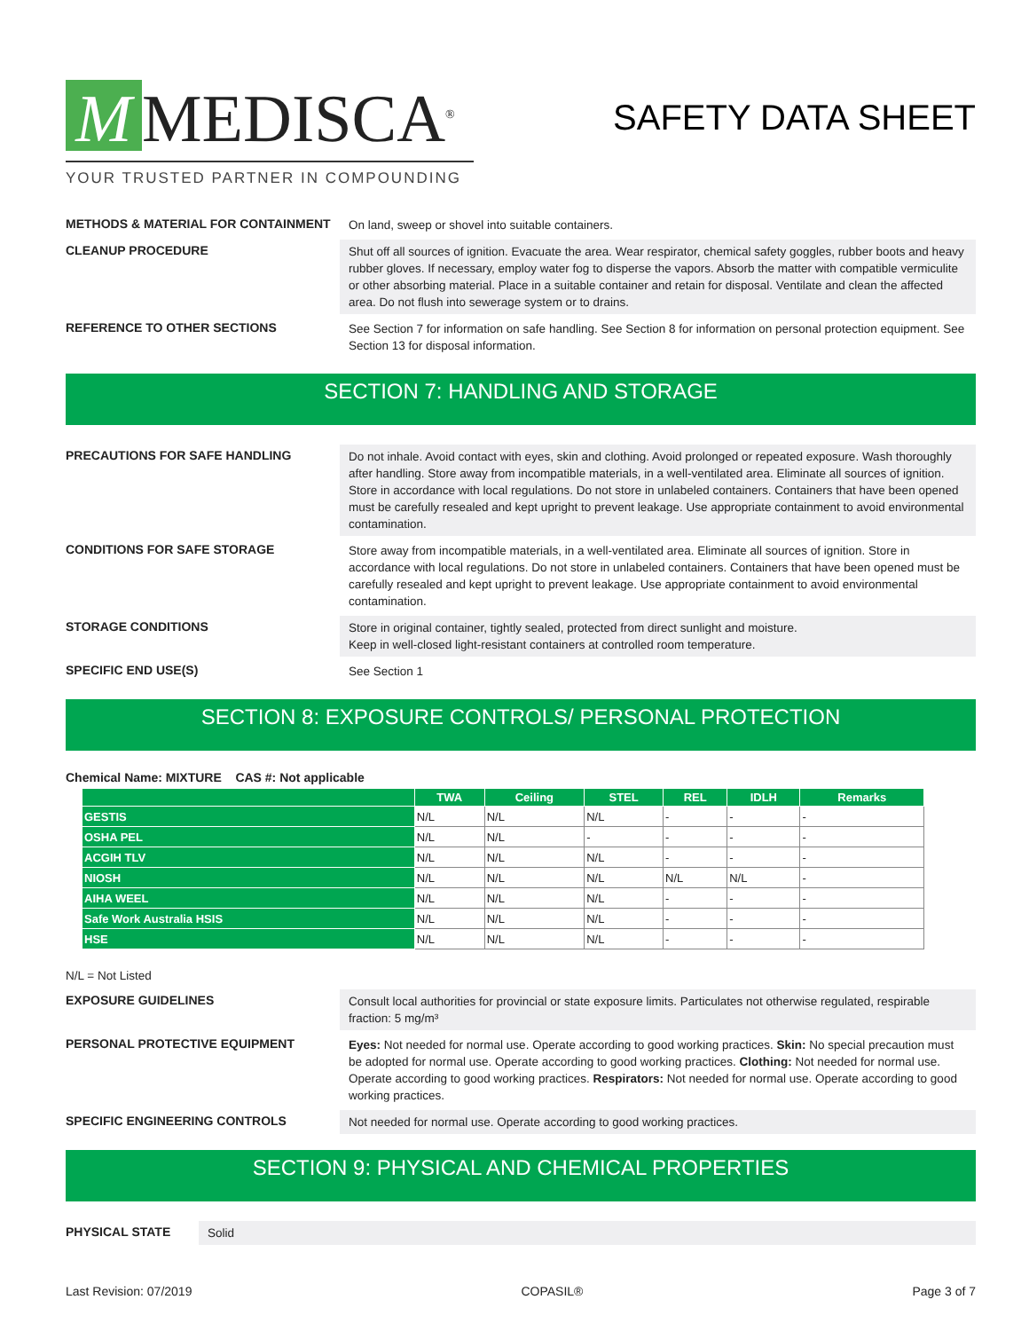M MEDISCA<sup>®</sup>
YOUR TRUSTED PARTNER IN COMPOUNDING
SAFETY DATA SHEET
METHODS & MATERIAL FOR CONTAINMENT
On land, sweep or shovel into suitable containers.
CLEANUP PROCEDURE
Shut off all sources of ignition. Evacuate the area. Wear respirator, chemical safety goggles, rubber boots and heavy rubber gloves. If necessary, employ water fog to disperse the vapors. Absorb the matter with compatible vermiculite or other absorbing material. Place in a suitable container and retain for disposal. Ventilate and clean the affected area. Do not flush into sewerage system or to drains.
REFERENCE TO OTHER SECTIONS
See Section 7 for information on safe handling. See Section 8 for information on personal protection equipment. See Section 13 for disposal information.
SECTION 7: HANDLING AND STORAGE
PRECAUTIONS FOR SAFE HANDLING
Do not inhale. Avoid contact with eyes, skin and clothing. Avoid prolonged or repeated exposure. Wash thoroughly after handling. Store away from incompatible materials, in a well-ventilated area. Eliminate all sources of ignition. Store in accordance with local regulations. Do not store in unlabeled containers. Containers that have been opened must be carefully resealed and kept upright to prevent leakage. Use appropriate containment to avoid environmental contamination.
CONDITIONS FOR SAFE STORAGE
Store away from incompatible materials, in a well-ventilated area. Eliminate all sources of ignition. Store in accordance with local regulations. Do not store in unlabeled containers. Containers that have been opened must be carefully resealed and kept upright to prevent leakage. Use appropriate containment to avoid environmental contamination.
STORAGE CONDITIONS
Store in original container, tightly sealed, protected from direct sunlight and moisture.
Keep in well-closed light-resistant containers at controlled room temperature.
SPECIFIC END USE(S)
See Section 1
SECTION 8: EXPOSURE CONTROLS/ PERSONAL PROTECTION
Chemical Name: MIXTURE CAS #: Not applicable
| | TWA | Ceiling | STEL | REL | IDLH | Remarks |
| --- | --- | --- | --- | --- | --- | --- |
| GESTIS | N/L | N/L | N/L | - | - | - |
| OSHA PEL | N/L | N/L | - | - | - | - |
| ACGIH TLV | N/L | N/L | N/L | - | - | - |
| NIOSH | N/L | N/L | N/L | N/L | N/L | - |
| AIHA WEEL | N/L | N/L | N/L | - | - | - |
| Safe Work Australia HSIS | N/L | N/L | N/L | - | - | - |
| HSE | N/L | N/L | N/L | - | - | - |
N/L = Not Listed
EXPOSURE GUIDELINES
Consult local authorities for provincial or state exposure limits. Particulates not otherwise regulated, respirable fraction: 5 mg/m³
PERSONAL PROTECTIVE EQUIPMENT
Eyes: Not needed for normal use. Operate according to good working practices. Skin: No special precaution must be adopted for normal use. Operate according to good working practices. Clothing: Not needed for normal use. Operate according to good working practices. Respirators: Not needed for normal use. Operate according to good working practices.
SPECIFIC ENGINEERING CONTROLS
Not needed for normal use. Operate according to good working practices.
SECTION 9: PHYSICAL AND CHEMICAL PROPERTIES
PHYSICAL STATE
Solid
Last Revision: 07/2019 COPASIL® Page 3 of 7